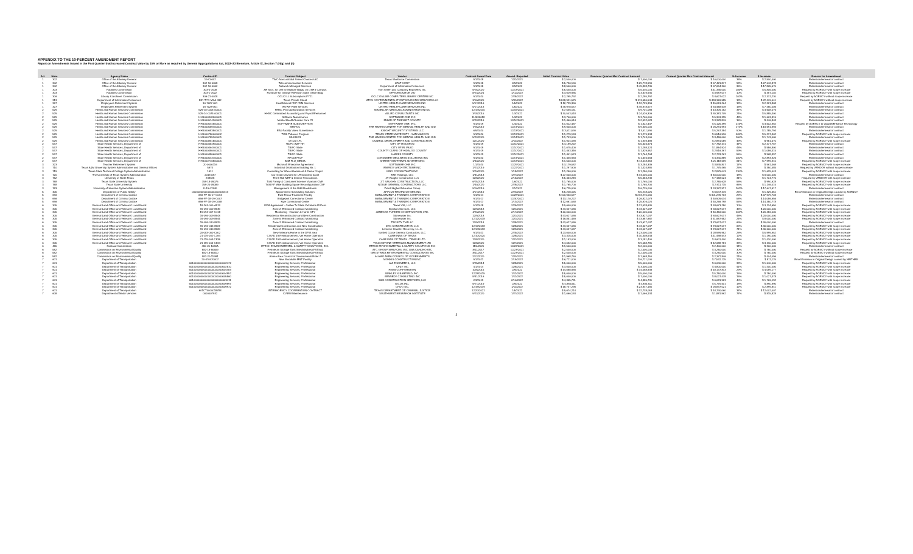APPENDIX TO THE 10-PERCENT AMENDMENT REPORT
Report on Amendments Issued in the Past Quarter that Increased Contract Value by 10% or More as required by General Appropriations Act, 2022–23 Biennium, Article IX, Section 7.04(g) and (h)
| Art. | Num. | Agency Name | Contract ID | Contract Subject | Vendor | Contract Award Date | Amend. Reported | Initial Contract Value | Previous Quarter Max Contract Amount | Current Quarter Max Contract Amount | % Increase | $ Increase | Reason for Amendment |
| --- | --- | --- | --- | --- | --- | --- | --- | --- | --- | --- | --- | --- | --- |
| 1 | 302 | Office of the Attorney General | 19-C0002 | TWC-Noncustodial Parent Choices-IAC | Texas Workforce Commission | 9/1/2018 | 12/2/2021 | $ 2,500,000 | $ 7,500,000 | $ 10,000,000 | 33% | $ 2,500,000 | Extension/renewal of contract |
| 1 | 302 | Office of the Attorney General | 302-16-0658 | Telecommunication Services | AT&T CORP | 9/1/2015 | 2/9/2022 | $ 5,730,190 | $ 29,778,999 | $ 57,421,877 | 93% | $ 27,642,878 | Extension/renewal of contract |
| 1 | 302 | Office of the Attorney General | 302-16-0662 | Network Managed Services | Department of Information Resources | 9/1/2015 | 2/9/2022 | $ 8,500,000 | $ 49,828,730 | $ 67,694,300 | 36% | $ 17,865,570 | Extension/renewal of contract |
| 1 | 303 | Facilities Commission | 303-0-7008 | AE Svcs. for DM for Multiple Bldgs. on DSHS Campus | Tom Green and Company Engineers, Inc. | 6/25/2020 | 12/13/2021 | $ 5,530,000 | $ 5,530,000 | $ 11,335,000 | 105% | $ 5,805,000 | Request by AGENCY with scope increase |
| 1 | 303 | Facilities Commission | 303-1-7022 | Furniture for George HW Bush State Office Bldg. | OFFICESOURCE LTD | 8/23/2021 | 1/12/2022 | $ 3,619,935 | $ 3,619,935 | $ 3,987,037 | 10% | $ 367,102 | Request by AGENCY with scope increase |
| 1 | 306 | Library & Archives Commission | 306-21-0028 | OCLC ILL Subscriptions FY21 | OCLC ONLINE COMPUTER LIBRARY CENTER INC | 9/1/2020 | 2/28/2022 | $ 2,295,792 | $ 2,295,792 | $ 4,627,022 | 102% | $ 2,331,230 | Request by AGENCY without scope increase |
| 1 | 313 | Department of Information Resources | DIR-TPC-MSA-432 | Texas Private Cloud | ATOS GOVERNMENTAL IT OUTSOURCING SERVICES LLC | 3/16/2020 | 1/31/2022 | $ 848,921,579 | $ 411,650,544 | $ 484,126,585 | 18% | $ 72,476,041 | Request by AGENCY without scope increase |
| 1 | 327 | Employees Retirement System | 16-7027-001 | HealthSelect PDP PBM Services | UNITED HEALTHCARE SERVICES INC | 5/17/2016 | 1/5/2022 | $ 12,729,396 | $ 12,729,396 | $ 15,051,264 | 18% | $ 2,321,868 | Extension/renewal of contract |
| 1 | 327 | Employees Retirement System | 16-7028-001 | EGWP PBM Services | UNITED HEALTHCARE SERVICES INC | 5/17/2016 | 1/5/2022 | $ 46,978,572 | $ 46,978,572 | $ 54,458,578 | 16% | $ 7,480,006 | Extension/renewal of contract |
| 2 | 529 | Health and Human Services Commission | 529-10-0004-00001 | HHSC Prior Authorization Services | MAGELLAN MEDICAID ADMINISTRATION INC | 12/14/2010 | 12/15/2021 | $ 7,536,151 | $ 9,701,086 | $ 13,309,162 | 37% | $ 3,608,076 | Extension/renewal of contract |
| 2 | 529 | Health and Human Services Commission | 529-14-0074-00001 | HHSC Centralized Accounting and Payroll/Personnel | ALLIED CONSULTANTS INC | 3/18/2015 | 1/3/2022 | $ 30,503,018 | $ 24,526,309 | $ 30,381,709 | 24% | $ 5,855,400 | Extension/renewal of contract |
| 2 | 529 | Health and Human Services Commission | HHS000348200001 | Software Maintenance | SOFTWARE ONE INC | 11/30/2018 | 1/3/2022 | $ 3,700,000 | $ 3,700,000 | $ 5,303,315 | 43% | $ 1,603,315 | Extension/renewal of contract |
| 2 | 529 | Health and Human Services Commission | HHS000514300001 | Mental Health/Suicide Care Pil | MHMR OF TARRANT COUNTY | 8/22/2019 | 12/10/2021 | $ 1,466,014 | $ 2,932,028 | $ 3,378,876 | 15% | $ 446,848 | Extension/renewal of contract |
| 2 | 529 | Health and Human Services Commission | HHS000544600001 | SOFTWARE SUBSCRIPTION | SOFTWARE ONE, INC. | 9/1/2019 | 1/4/2022 | $ 1,622,437 | $ 1,622,437 | $ 5,125,399 | 216% | $ 3,502,962 | Request by AGENCY to Update/Enhance Technology |
| 2 | 529 | Health and Human Services Commission | HHS000559400001 | MH/HCC | THE HARRIS CENTER FOR MENTAL HEALTH AND IDD | 7/25/2019 | 12/17/2021 | $ 9,600,000 | $ 9,600,000 | $ 26,291,994 | 174% | $ 16,691,994 | Extension/renewal of contract |
| 2 | 529 | Health and Human Services Commission | HHS000683800001 | EA1-Facility Video Surveillance | KNIGHT SECURITY SYSTEMS LLC | 6/9/2020 | 12/13/2021 | $ 3,511,590 | $ 3,511,590 | $ 5,267,384 | 50% | $ 1,755,794 | Extension/renewal of contract |
| 2 | 529 | Health and Human Services Commission | HHS000780000002 | TOB: Tobacco Program | TEXAS STATE UNIVERSITY - SAN MARCOS | 9/1/2020 | 12/13/2021 | $ 1,279,134 | $ 1,279,134 | $ 6,516,536 | 409% | $ 5,237,402 | Request by AGENCY with scope increase |
| 2 | 529 | Health and Human Services Commission | HHS000789300001 | MH/JBCR | THE HARRIS CENTER FOR MENTAL HEALTH AND IDD | 5/22/2020 | 12/14/2021 | $ 1,743,000 | $ 1,743,000 | $ 3,486,000 | 100% | $ 1,743,000 | Extension/renewal of contract |
| 2 | 529 | Health and Human Services Commission | HHS000861500001 | 18-120-LFL | DUNHILL DEVELOPMENT AND CONSTRUCTION | 12/1/2020 | 2/11/2022 | $ 1,924,039 | $ 1,939,489 | $ 2,891,059 | 49% | $ 951,570 | Request by AGENCY with scope increase |
| 2 | 537 | State Health Services, Department of | HHS000454900001 | TB/PC-AAP-HH | CITY OF HOUSTON | 9/1/2019 | 12/10/2021 | $ 4,199,222 | $ 5,304,674 | $ 7,782,441 | 47% | $ 2,477,767 | Extension/renewal of contract |
| 2 | 537 | State Health Services, Department of | HHS000464400001 | TB/PC-State | CITY OF EL PASO | 9/1/2019 | 12/10/2021 | $ 1,075,400 | $ 1,298,124 | $ 1,854,924 | 43% | $ 556,800 | Extension/renewal of contract |
| 2 | 537 | State Health Services, Department of | HHS000486400001 | TB/PC-State | COUNTY CLERK OF HIDALGO COUNTY | 9/1/2019 | 12/10/2021 | $ 1,453,346 | $ 1,829,952 | $ 2,916,367 | 59% | $ 1,086,415 | Extension/renewal of contract |
| 2 | 537 | State Health Services, Department of | HHS000486600001 | TB/PC-State | HARRIS COUNTY | 9/1/2019 | 12/10/2021 | $ 1,401,574 | $ 1,764,764 | $ 2,733,261 | 55% | $ 968,497 | Extension/renewal of contract |
| 2 | 537 | State Health Services, Department of | HHS000543700001 | HPCDP/TCP | CONSUMER WELLNESS SOLUTIONS INC | 9/1/2020 | 12/17/2021 | $ 1,446,963 | $ 1,446,963 | $ 4,340,889 | 200% | $ 2,893,926 | Extension/renewal of contract |
| 2 | 537 | State Health Services, Department of | HHS000716800001 | IMM-FLU_MEDIA | SHERRY MATTHEWS ADVERTISING | 1/30/2020 | 12/13/2021 | $ 1,500,000 | $ 13,118,659 | $ 21,118,569 | 61% | $ 7,999,910 | Request by AGENCY with scope increase |
| 3 | 323 | Teacher Retirement System | 20-0000116 | Microsoft Enterprise Agreement | SOFTWARE ONE INC | 1/1/2020 | 12/29/2021 | $ 3,179,582 | $ 3,284,339 | $ 3,845,807 | 17% | $ 561,468 | Request by AGENCY with scope increase |
| 3 | 710 | Texas A&M University System Administrative and General Offices | 5974 | Industrial Distribution Building No. 1 | ENERGY ARCHITECTURE INC | 1/23/2019 | 12/22/2021 | $ 1,297,900 | $ 1,424,880 | $ 1,775,465 | 25% | $ 350,585 | Request by VENDOR without scope increase |
| 3 | 719 | Texas State Technical College System Administration | 1611 | Consulting for Waco Abatement & Demo Project | KING CONSULTANTS INC | 3/20/2020 | 1/18/2022 | $ 1,250,000 | $ 1,250,000 | $ 2,879,043 | 130% | $ 1,629,043 | Request by AGENCY with scope increase |
| 3 | 720 | The University of Texas System Administration | 2013-087 | Car rental services for UT business travel | EAN Holdings, LLC | 1/31/2013 | 1/27/2022 | $ 27,000,000 | $ 34,000,000 | $ 40,000,000 | 18% | $ 6,000,000 | Extension/renewal of contract |
| 3 | 752 | University of North Texas | 238628 | Terrill Hall MEP & Interior Renovations | JT Vaughn Construction LLC | 12/8/2020 | 2/15/2022 | $ 5,453,249 | $ 5,453,249 | $ 7,158,024 | 31% | $ 1,704,775 | Request by VENDOR with scope increase |
| 3 | 758 | Texas State University System | 758-18-09075 | TxSt Family & Consumer Science Vivarium CMR | J.T. VAUGHN CONSTRUCTION, LLC | 6/25/2018 | 1/6/2022 | $ 1,765,000 | $ 1,765,000 | $ 2,755,628 | 56% | $ 990,628 | Request by AGENCY with scope increase |
| 3 | 758 | Texas State University | 758-20-09089 | TxSt RF Mitte Building Space Reconfiguration CSP | NOBLE GENERAL CONTRACTORS LLC | 1/30/2020 | 2/28/2022 | $ 1,765,700 | $ 1,765,700 | $ 2,911,715 | 65% | $ 1,146,015 | Request by AGENCY with scope increase |
| 3 | 783 | University of Houston System Administration | K-19-01340 | Management of the UHS Bookstores | Follett Higher Education Group | 9/16/2019 | 2/1/2022 | $ 6,725,000 | $ 6,725,000 | $ 24,372,917 | 262% | $ 17,647,917 | Extension/renewal of contract |
| 5 | 405 | Department of Public Safety | 0000000000000000000000313 | Appointment Scheduling Solution | APPLUS TECHNOLOGIES INC | 4/17/2019 | 2/23/2022 | $ 5,218,025 | $ 5,218,025 | $ 6,547,476 | 25% | $ 1,329,451 | Error/Omission in Original Design caused by AGENCY |
| 5 | 696 | Department of Criminal Justice | 696-PF-15-17-C034 | East Texas Treatment Facility | MANAGEMENT & TRAINING CORPORATION | 9/1/2014 | 12/28/2021 | $ 106,960,577 | $ 233,270,060 | $ 301,249,763 | 29% | $ 67,979,703 | Extension/renewal of contract |
| 5 | 696 | Department of Criminal Justice | 696-PF-18-19-C067 | Bridgeport Correctional Center | MANAGEMENT & TRAINING CORPORATION | 9/1/2017 | 12/30/2021 | $ 13,170,222 | $ 26,822,078 | $ 40,909,034 | 53% | $ 14,086,956 | Extension/renewal of contract |
| 5 | 696 | Department of Criminal Justice | 696-PF-18-19-C068 | Kyle Correctional Center | MANAGEMENT & TRAINING CORPORATION | 9/1/2017 | 1/13/2022 | $ 12,661,558 | $ 25,916,020 | $ 40,266,798 | 55% | $ 14,350,778 | Extension/renewal of contract |
| 6 | 305 | General Land Office and Veterans' Land Board | 18-263-000-A913 | OPM Agreement - Guillen Tx State Vet Home El Paso | Texas VSI, LLC | 5/1/2018 | 2/25/2022 | $ 9,600,000 | $ 31,538,630 | $ 34,673,280 | 10% | $ 3,134,650 | Request by AGENCY with scope increase |
| 6 | 305 | General Land Office and Veterans' Land Board | 19-094-002-8549 | Zone 2: Enhanced Contract Monitoring | Byrdson Services, LLC | 12/9/2018 | 12/1/2021 | $ 43,627,036 | $ 43,627,037 | $ 63,627,037 | 46% | $ 20,000,000 | Request by AGENCY with scope increase |
| 6 | 305 | General Land Office and Veterans' Land Board | 19-094-007-C418 | Monitoring - Houston & Harris CTY | JAMES W. TURNER CONSTRUCTION, LTD. | 4/26/2020 | 2/17/2022 | $ 20,000,000 | $ 20,000,000 | $ 40,456,000 | 102% | $ 20,456,000 | Request by AGENCY with scope increase |
| 6 | 305 | General Land Office and Veterans' Land Board | 19-094-009-8543 | Residential Reconstruction and New Construction | Stonewater Inc. | 12/9/2018 | 12/1/2021 | $ 43,627,036 | $ 43,627,037 | $ 63,627,037 | 46% | $ 20,000,000 | Request by AGENCY with scope increase |
| 6 | 305 | General Land Office and Veterans' Land Board | 19-094-009-8544 | Zone 5: Enhanced Contract Monitoring | Stonewater Inc. | 12/12/2018 | 12/1/2021 | $ 16,851,459 | $ 33,687,682 | $ 41,687,682 | 24% | $ 8,000,000 | Request by AGENCY with scope increase |
| 6 | 305 | General Land Office and Veterans' Land Board | 19-094-010-8529 | Zone 2: Enhanced Contract Monitoring | TEGRITY THJ LLC | 12/9/2018 | 12/8/2021 | $ 43,627,036 | $ 43,627,037 | $ 73,627,037 | 69% | $ 30,000,000 | Extension/renewal of contract |
| 6 | 305 | General Land Office and Veterans' Land Board | 19-094-014-8567 | Residential Construction and New Construction | DRC CONSTRUCTION LLC | 12/17/2018 | 12/8/2021 | $ 43,627,036 | $ 43,627,037 | $ 73,627,037 | 69% | $ 30,000,000 | Request by AGENCY with scope increase |
| 6 | 305 | General Land Office and Veterans' Land Board | 19-094-016-8569 | Zone 2: Enhanced Contract Monitoring | Lemoine Disaster Recovery, L.L.C. | 12/14/2018 | 12/9/2021 | $ 43,027,037 | $ 43,027,037 | $ 73,627,037 | 71% | $ 30,600,000 | Request by AGENCY with scope increase |
| 6 | 305 | General Land Office and Veterans' Land Board | 20-083-000-C002 | New Veterans Home in the DFW area | Bartlett Cocke General Contractors, LLC | 9/1/2021 | 2/25/2022 | $ 23,000,000 | $ 23,000,000 | $ 28,999,952 | 26% | $ 5,999,952 | Request by AGENCY with scope increase |
| 6 | 305 | General Land Office and Veterans' Land Board | 21-119-002-C764 | COVID 19 Reimbursement, Vet Home Operators | CARE INNS OF TEXAS | 12/10/2020 | 12/8/2021 | $ 3,315,000 | $ 10,308,543 | $ 11,498,543 | 12% | $ 1,190,000 | Request by AGENCY with scope increase |
| 6 | 305 | General Land Office and Veterans' Land Board | 21-119-003-C835 | COVID 19 Reimbursement, Vet Home Operators | CARE INNS OF TEXAS - TEMPLE LTD | 12/8/2020 | 12/7/2021 | $ 1,153,000 | $ 3,181,400 | $ 4,601,400 | 45% | $ 1,420,000 | Request by AGENCY with scope increase |
| 6 | 305 | General Land Office and Veterans' Land Board | 21-119-004-C834 | COVID 19 Reimbursement, Vet Home Operators | TOUCHSTONE VETERANS MANAGEMENT LTD | 12/8/2020 | 12/7/2021 | $ 4,032,000 | $ 9,558,781 | $ 12,688,781 | 33% | $ 3,130,000 | Request by AGENCY with scope increase |
| 6 | 455 | Railroad Commission | 455-20-1036A | ETECH ENVIRONMENTAL & SAFETY SOLUTIONS, INC. | ETECH ENVIRONMENTAL & SAFETY SOLUTIONS INC | 11/2/2020 | 12/22/2021 | $ 1,500,000 | $ 2,100,000 | $ 2,400,000 | 14% | $ 300,000 | Extension/renewal of contract |
| 6 | 582 | Commission on Environmental Quality | 582-18-80609 | Petroleum Storage Tank Site Activities (PSTSA) | ATC GROUP SERVICES, INC. DBA CARDNO ATC | 8/11/2017 | 12/23/2021 | $ 2,500,000 | $ 2,500,000 | $ 3,250,000 | 30% | $ 750,000 | Request by AGENCY without scope increase |
| 6 | 582 | Commission on Environmental Quality | 582-18-80610 | Petroleum Storage Tank Site Activities (PSTSA) | GEOSTRATA ENVIRONMENTAL CONSULTANTS INC | 8/11/2017 | 12/23/2021 | $ 2,500,000 | $ 2,500,000 | $ 3,250,000 | 30% | $ 750,000 | Request by AGENCY without scope increase |
| 6 | 582 | Commission on Environmental Quality | 582-20-11984 | Alamo Area Council of Governments Rider 7 | ALAMO AREA COUNCIL OF GOVERNMENTS | 2/12/2020 | 12/3/2021 | $ 1,968,750 | $ 1,968,750 | $ 2,372,846 | 21% | $ 404,096 | Extension/renewal of contract |
| 7 | 601 | Department of Transportation | 20-470420007 | New Woodville MNT Facility | MONNIS CONSTRUCTION INC | 9/1/2021 | 2/19/2022 | $ 6,721,000 | $ 6,721,000 | $ 7,532,125 | 12% | $ 811,125 | Error/Omission in Original Design caused by NEITHER |
| 7 | 601 | Department of Transportation | 60100000000000000000000002472 | Engineering Services, Professional | AIA ENGINEERS, LLC | 3/25/2014 | 12/8/2021 | $ 5,000,000 | $ 5,000,000 | $ 6,640,000 | 33% | $ 1,640,000 | Request by AGENCY with scope increase |
| 7 | 601 | Department of Transportation | 60100000000000000000000002510 | Engineering Services, Professional | CP&Y INC | 4/1/2014 | 12/8/2021 | $ 3,000,000 | $ 3,400,000 | $ 4,800,000 | 41% | $ 1,400,000 | Request by AGENCY with scope increase |
| 7 | 601 | Department of Transportation | 60100000000000000000000004483 | Engineering Services, Professional | HNTB CORPORATION | 10/6/2015 | 2/9/2022 | $ 14,068,636 | $ 14,068,636 | $ 18,137,813 | 29% | $ 4,069,177 | Request by AGENCY with scope increase |
| 7 | 601 | Department of Transportation | 60100000000000000000000004952 | Engineering Services, Professional | BINKLEY & BARFIELD, INC. | 12/28/2015 | 1/11/2022 | $ 5,000,000 | $ 5,000,000 | $ 5,750,000 | 15% | $ 750,000 | Request by AGENCY with scope increase |
| 7 | 601 | Department of Transportation | 60100000000000000000000005560 | Engineering Services, Professional | KENNEDY CONSULTING INC | 8/31/2016 | 1/11/2022 | $ 5,000,000 | $ 7,000,000 | $ 8,027,478 | 15% | $ 1,027,478 | Request by AGENCY with scope increase |
| 7 | 601 | Department of Transportation | 60100000000000000000000009411 | Engineering Services, Professional | SAM-CONSTRUCTION SERVICES, LLC | 2/3/2019 | 2/10/2022 | $ 4,355,731 | $ 4,355,731 | $ 6,081,923 | 40% | $ 1,726,192 | Request by AGENCY with scope increase |
| 7 | 601 | Department of Transportation | 60100000000000000000000009697 | Engineering Services, Professional | IDCUS INC. | 6/27/2019 | 2/9/2022 | $ 4,884,511 | $ 4,884,511 | $ 5,775,501 | 18% | $ 890,990 | Request by AGENCY with scope increase |
| 7 | 601 | Department of Transportation | 60100000000000000000000009972 | Engineering Services, Professional | CP&Y, INC. | 12/19/2019 | 1/11/2022 | $ 18,747,296 | $ 23,937,180 | $ 26,837,021 | 12% | $ 2,899,841 | Request by AGENCY with scope increase |
| 7 | 601 | Department of Transportation | 601CT0000018783 | INTERAGENCY COOPERATION CONTRACT | TEXAS DEPARTMENT OF CRIMINAL JUSTICE | 12/20/2021 | 1/5/2022 | $ 9,674,214 | $ 32,738,053 | $ 44,740,060 | 37% | $ 12,002,007 | Extension/renewal of contract |
| 7 | 608 | Department of Motor Vehicles | 0000007932 | CVIEW Maintenance | SOUTHWEST RESEARCH INSTITUTE | 9/23/2020 | 1/27/2022 | $ 1,066,134 | $ 1,066,134 | $ 1,881,962 | 77% | $ 815,828 | Extension/renewal of contract |
3